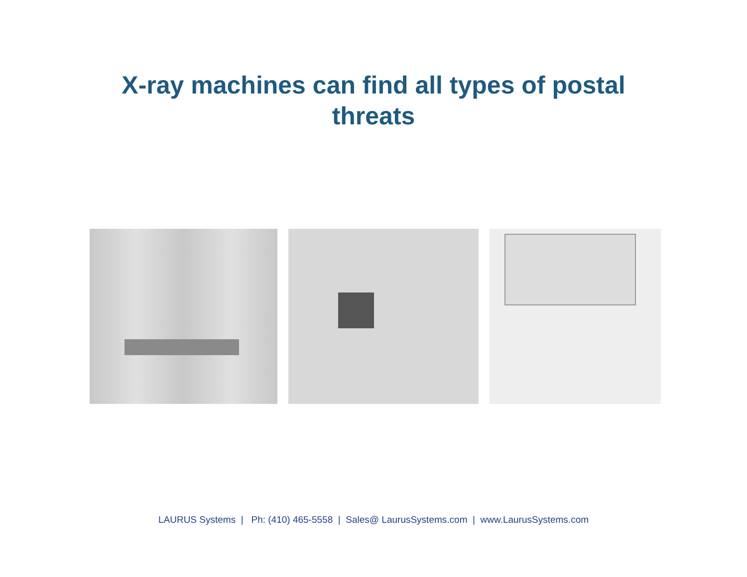X-ray machines can find all types of postal
threats
LAURUS Systems | Ph: (410) 465-5558 | Sales@ LaurusSystems.com | www.LaurusSystems.com